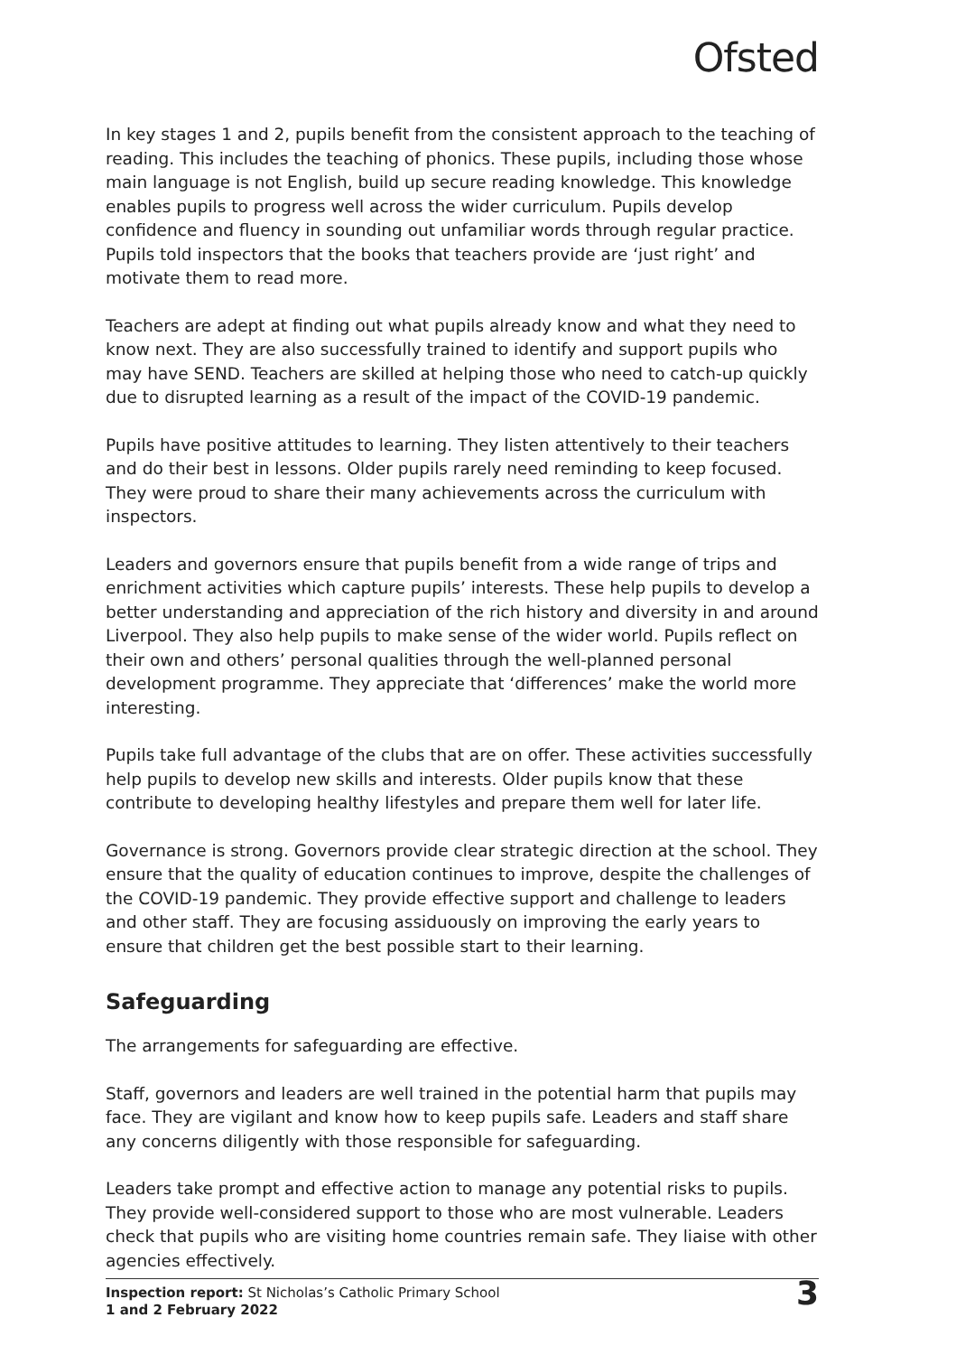Ofsted
In key stages 1 and 2, pupils benefit from the consistent approach to the teaching of reading. This includes the teaching of phonics. These pupils, including those whose main language is not English, build up secure reading knowledge. This knowledge enables pupils to progress well across the wider curriculum. Pupils develop confidence and fluency in sounding out unfamiliar words through regular practice. Pupils told inspectors that the books that teachers provide are ‘just right’ and motivate them to read more.
Teachers are adept at finding out what pupils already know and what they need to know next. They are also successfully trained to identify and support pupils who may have SEND. Teachers are skilled at helping those who need to catch-up quickly due to disrupted learning as a result of the impact of the COVID-19 pandemic.
Pupils have positive attitudes to learning. They listen attentively to their teachers and do their best in lessons. Older pupils rarely need reminding to keep focused. They were proud to share their many achievements across the curriculum with inspectors.
Leaders and governors ensure that pupils benefit from a wide range of trips and enrichment activities which capture pupils’ interests. These help pupils to develop a better understanding and appreciation of the rich history and diversity in and around Liverpool. They also help pupils to make sense of the wider world. Pupils reflect on their own and others’ personal qualities through the well-planned personal development programme. They appreciate that ‘differences’ make the world more interesting.
Pupils take full advantage of the clubs that are on offer. These activities successfully help pupils to develop new skills and interests. Older pupils know that these contribute to developing healthy lifestyles and prepare them well for later life.
Governance is strong. Governors provide clear strategic direction at the school. They ensure that the quality of education continues to improve, despite the challenges of the COVID-19 pandemic. They provide effective support and challenge to leaders and other staff. They are focusing assiduously on improving the early years to ensure that children get the best possible start to their learning.
Safeguarding
The arrangements for safeguarding are effective.
Staff, governors and leaders are well trained in the potential harm that pupils may face. They are vigilant and know how to keep pupils safe. Leaders and staff share any concerns diligently with those responsible for safeguarding.
Leaders take prompt and effective action to manage any potential risks to pupils. They provide well-considered support to those who are most vulnerable. Leaders check that pupils who are visiting home countries remain safe. They liaise with other agencies effectively.
Inspection report: St Nicholas’s Catholic Primary School
1 and 2 February 2022
3